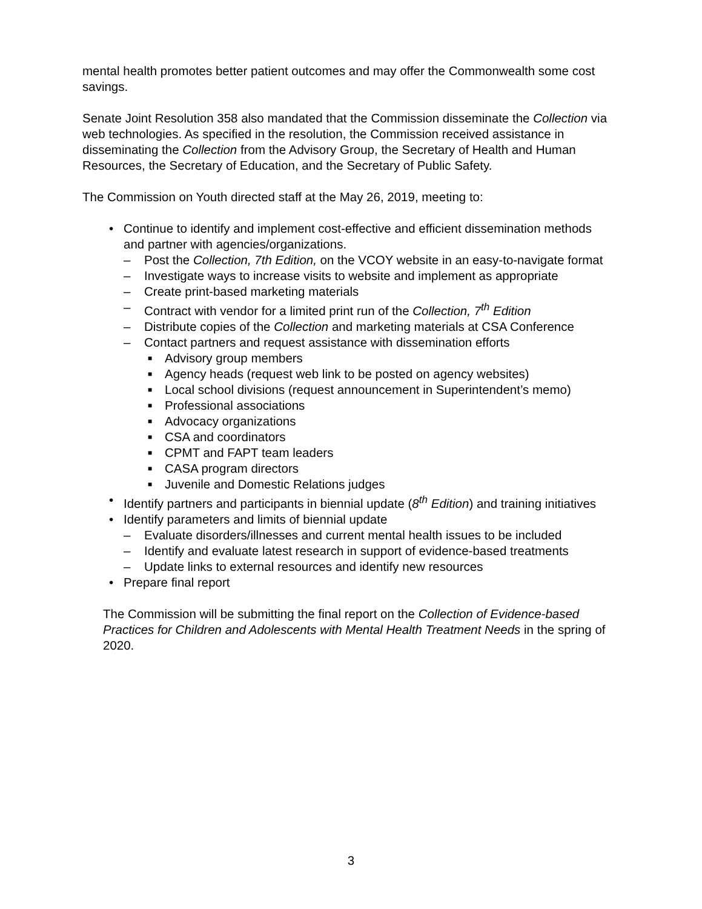mental health promotes better patient outcomes and may offer the Commonwealth some cost savings.
Senate Joint Resolution 358 also mandated that the Commission disseminate the Collection via web technologies. As specified in the resolution, the Commission received assistance in disseminating the Collection from the Advisory Group, the Secretary of Health and Human Resources, the Secretary of Education, and the Secretary of Public Safety.
The Commission on Youth directed staff at the May 26, 2019, meeting to:
• Continue to identify and implement cost-effective and efficient dissemination methods and partner with agencies/organizations.
– Post the Collection, 7th Edition, on the VCOY website in an easy-to-navigate format
– Investigate ways to increase visits to website and implement as appropriate
– Create print-based marketing materials
– Contract with vendor for a limited print run of the Collection, 7<sup>th</sup> Edition
– Distribute copies of the Collection and marketing materials at CSA Conference
– Contact partners and request assistance with dissemination efforts
■ Advisory group members
■ Agency heads (request web link to be posted on agency websites)
■ Local school divisions (request announcement in Superintendent’s memo)
■ Professional associations
■ Advocacy organizations
■ CSA and coordinators
■ CPMT and FAPT team leaders
■ CASA program directors
■ Juvenile and Domestic Relations judges
• Identify partners and participants in biennial update (8<sup>th</sup> Edition) and training initiatives
• Identify parameters and limits of biennial update
– Evaluate disorders/illnesses and current mental health issues to be included
– Identify and evaluate latest research in support of evidence-based treatments
– Update links to external resources and identify new resources
• Prepare final report
The Commission will be submitting the final report on the Collection of Evidence-based Practices for Children and Adolescents with Mental Health Treatment Needs in the spring of 2020.
3